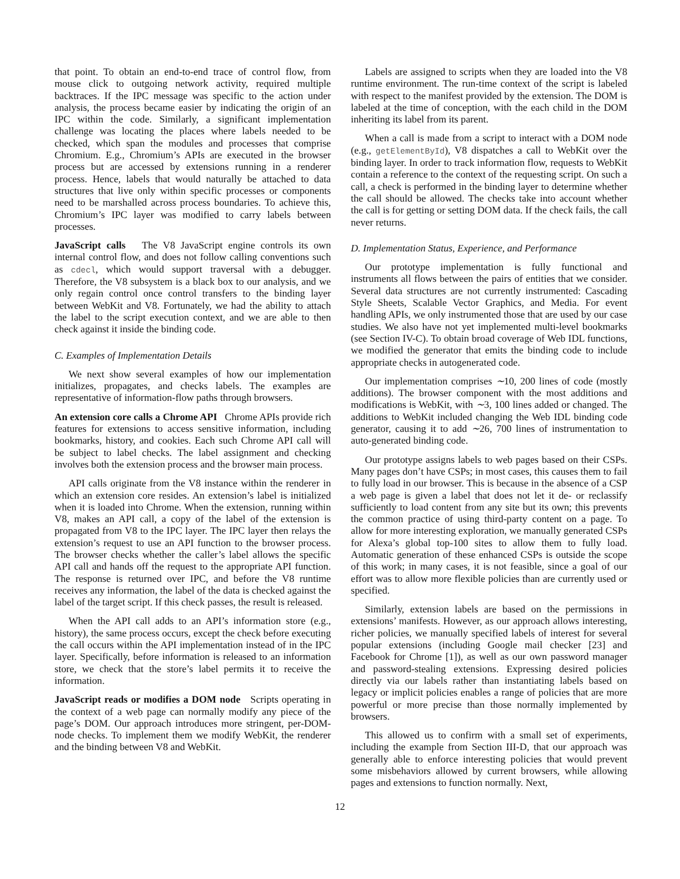that point. To obtain an end-to-end trace of control flow, from mouse click to outgoing network activity, required multiple backtraces. If the IPC message was specific to the action under analysis, the process became easier by indicating the origin of an IPC within the code. Similarly, a significant implementation challenge was locating the places where labels needed to be checked, which span the modules and processes that comprise Chromium. E.g., Chromium’s APIs are executed in the browser process but are accessed by extensions running in a renderer process. Hence, labels that would naturally be attached to data structures that live only within specific processes or components need to be marshalled across process boundaries. To achieve this, Chromium’s IPC layer was modified to carry labels between processes.
JavaScript calls The V8 JavaScript engine controls its own internal control flow, and does not follow calling conventions such as cdecl, which would support traversal with a debugger. Therefore, the V8 subsystem is a black box to our analysis, and we only regain control once control transfers to the binding layer between WebKit and V8. Fortunately, we had the ability to attach the label to the script execution context, and we are able to then check against it inside the binding code.
C. Examples of Implementation Details
We next show several examples of how our implementation initializes, propagates, and checks labels. The examples are representative of information-flow paths through browsers.
An extension core calls a Chrome API Chrome APIs provide rich features for extensions to access sensitive information, including bookmarks, history, and cookies. Each such Chrome API call will be subject to label checks. The label assignment and checking involves both the extension process and the browser main process.
API calls originate from the V8 instance within the renderer in which an extension core resides. An extension’s label is initialized when it is loaded into Chrome. When the extension, running within V8, makes an API call, a copy of the label of the extension is propagated from V8 to the IPC layer. The IPC layer then relays the extension’s request to use an API function to the browser process. The browser checks whether the caller’s label allows the specific API call and hands off the request to the appropriate API function. The response is returned over IPC, and before the V8 runtime receives any information, the label of the data is checked against the label of the target script. If this check passes, the result is released.
When the API call adds to an API’s information store (e.g., history), the same process occurs, except the check before executing the call occurs within the API implementation instead of in the IPC layer. Specifically, before information is released to an information store, we check that the store’s label permits it to receive the information.
JavaScript reads or modifies a DOM node Scripts operating in the context of a web page can normally modify any piece of the page’s DOM. Our approach introduces more stringent, per-DOM-node checks. To implement them we modify WebKit, the renderer and the binding between V8 and WebKit.
Labels are assigned to scripts when they are loaded into the V8 runtime environment. The run-time context of the script is labeled with respect to the manifest provided by the extension. The DOM is labeled at the time of conception, with the each child in the DOM inheriting its label from its parent.
When a call is made from a script to interact with a DOM node (e.g., getElementById), V8 dispatches a call to WebKit over the binding layer. In order to track information flow, requests to WebKit contain a reference to the context of the requesting script. On such a call, a check is performed in the binding layer to determine whether the call should be allowed. The checks take into account whether the call is for getting or setting DOM data. If the check fails, the call never returns.
D. Implementation Status, Experience, and Performance
Our prototype implementation is fully functional and instruments all flows between the pairs of entities that we consider. Several data structures are not currently instrumented: Cascading Style Sheets, Scalable Vector Graphics, and Media. For event handling APIs, we only instrumented those that are used by our case studies. We also have not yet implemented multi-level bookmarks (see Section IV-C). To obtain broad coverage of Web IDL functions, we modified the generator that emits the binding code to include appropriate checks in autogenerated code.
Our implementation comprises ∼10, 200 lines of code (mostly additions). The browser component with the most additions and modifications is WebKit, with ∼3, 100 lines added or changed. The additions to WebKit included changing the Web IDL binding code generator, causing it to add ∼26, 700 lines of instrumentation to auto-generated binding code.
Our prototype assigns labels to web pages based on their CSPs. Many pages don’t have CSPs; in most cases, this causes them to fail to fully load in our browser. This is because in the absence of a CSP a web page is given a label that does not let it de- or reclassify sufficiently to load content from any site but its own; this prevents the common practice of using third-party content on a page. To allow for more interesting exploration, we manually generated CSPs for Alexa’s global top-100 sites to allow them to fully load. Automatic generation of these enhanced CSPs is outside the scope of this work; in many cases, it is not feasible, since a goal of our effort was to allow more flexible policies than are currently used or specified.
Similarly, extension labels are based on the permissions in extensions’ manifests. However, as our approach allows interesting, richer policies, we manually specified labels of interest for several popular extensions (including Google mail checker [23] and Facebook for Chrome [1]), as well as our own password manager and password-stealing extensions. Expressing desired policies directly via our labels rather than instantiating labels based on legacy or implicit policies enables a range of policies that are more powerful or more precise than those normally implemented by browsers.
This allowed us to confirm with a small set of experiments, including the example from Section III-D, that our approach was generally able to enforce interesting policies that would prevent some misbehaviors allowed by current browsers, while allowing pages and extensions to function normally. Next,
12